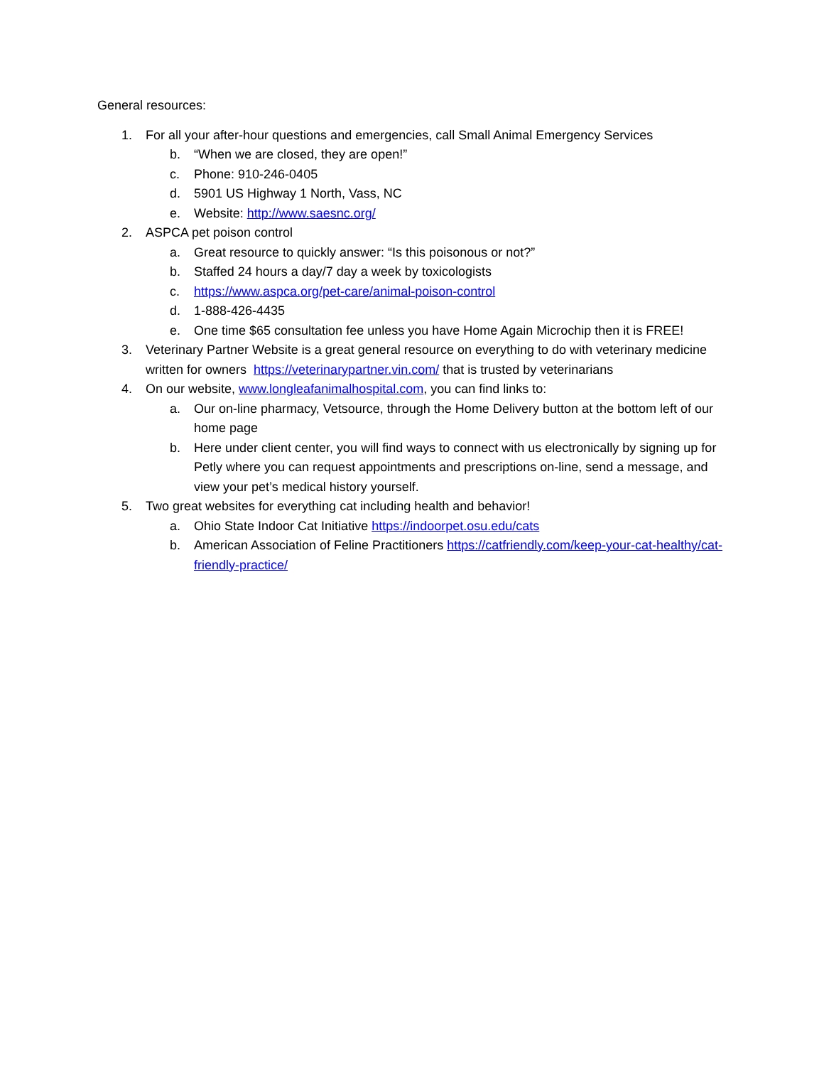General resources:
1. For all your after-hour questions and emergencies, call Small Animal Emergency Services
b. “When we are closed, they are open!”
c. Phone: 910-246-0405
d. 5901 US Highway 1 North, Vass, NC
e. Website: http://www.saesnc.org/
2. ASPCA pet poison control
a. Great resource to quickly answer: “Is this poisonous or not?”
b. Staffed 24 hours a day/7 day a week by toxicologists
c. https://www.aspca.org/pet-care/animal-poison-control
d. 1-888-426-4435
e. One time $65 consultation fee unless you have Home Again Microchip then it is FREE!
3. Veterinary Partner Website is a great general resource on everything to do with veterinary medicine written for owners https://veterinarypartner.vin.com/ that is trusted by veterinarians
4. On our website, www.longleafanimalhospital.com, you can find links to:
a. Our on-line pharmacy, Vetsource, through the Home Delivery button at the bottom left of our home page
b. Here under client center, you will find ways to connect with us electronically by signing up for Petly where you can request appointments and prescriptions on-line, send a message, and view your pet’s medical history yourself.
5. Two great websites for everything cat including health and behavior!
a. Ohio State Indoor Cat Initiative https://indoorpet.osu.edu/cats
b. American Association of Feline Practitioners https://catfriendly.com/keep-your-cat-healthy/cat-friendly-practice/